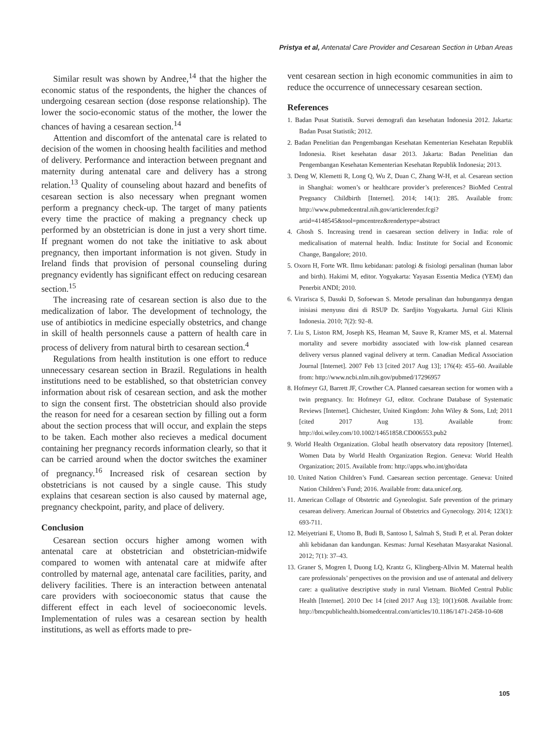Pristya et al, Antenatal Care Provider and Cesarean Section in Urban Areas
Similar result was shown by Andree,<sup>14</sup> that the higher the economic status of the respondents, the higher the chances of undergoing cesarean section (dose response relationship). The lower the socio-economic status of the mother, the lower the chances of having a cesarean section.<sup>14</sup>
Attention and discomfort of the antenatal care is related to decision of the women in choosing health facilities and method of delivery. Performance and interaction between pregnant and maternity during antenatal care and delivery has a strong relation.<sup>13</sup> Quality of counseling about hazard and benefits of cesarean section is also necessary when pregnant women perform a pregnancy check-up. The target of many patients every time the practice of making a pregnancy check up performed by an obstetrician is done in just a very short time. If pregnant women do not take the initiative to ask about pregnancy, then important information is not given. Study in Ireland finds that provision of personal counseling during pregnancy evidently has significant effect on reducing cesarean section.<sup>15</sup>
The increasing rate of cesarean section is also due to the medicalization of labor. The development of technology, the use of antibiotics in medicine especially obstetrics, and change in skill of health personnels cause a pattern of health care in process of delivery from natural birth to cesarean section.<sup>4</sup>
Regulations from health institution is one effort to reduce unnecessary cesarean section in Brazil. Regulations in health institutions need to be established, so that obstetrician convey information about risk of cesarean section, and ask the mother to sign the consent first. The obstetrician should also provide the reason for need for a cesarean section by filling out a form about the section process that will occur, and explain the steps to be taken. Each mother also recieves a medical document containing her pregnancy records information clearly, so that it can be carried around when the doctor switches the examiner of pregnancy.<sup>16</sup> Increased risk of cesarean section by obstetricians is not caused by a single cause. This study explains that cesarean section is also caused by maternal age, pregnancy checkpoint, parity, and place of delivery.
Conclusion
Cesarean section occurs higher among women with antenatal care at obstetrician and obstetrician-midwife compared to women with antenatal care at midwife after controlled by maternal age, antenatal care facilities, parity, and delivery facilities. There is an interaction between antenatal care providers with socioeconomic status that cause the different effect in each level of socioeconomic levels. Implementation of rules was a cesarean section by health institutions, as well as efforts made to pre-
vent cesarean section in high economic communities in aim to reduce the occurrence of unnecessary cesarean section.
References
1. Badan Pusat Statistik. Survei demografi dan kesehatan Indonesia 2012. Jakarta: Badan Pusat Statistik; 2012.
2. Badan Penelitian dan Pengembangan Kesehatan Kementerian Kesehatan Republik Indonesia. Riset kesehatan dasar 2013. Jakarta: Badan Penelitian dan Pengembangan Kesehatan Kementerian Kesehatan Republik Indonesia; 2013.
3. Deng W, Klemetti R, Long Q, Wu Z, Duan C, Zhang W-H, et al. Cesarean section in Shanghai: women’s or healthcare provider’s preferences? BioMed Central Pregnancy Childbirth [Internet]. 2014; 14(1): 285. Available from: http://www.pubmedcentral.nih.gov/articlerender.fcgi?artid=4148545&tool=pmcentrez&rendertype=abstract
4. Ghosh S. Increasing trend in caesarean section delivery in India: role of medicalisation of maternal health. India: Institute for Social and Economic Change, Bangalore; 2010.
5. Oxorn H, Forte WR. Ilmu kebidanan: patologi & fisiologi persalinan (human labor and birth). Hakimi M, editor. Yogyakarta: Yayasan Essentia Medica (YEM) dan Penerbit ANDI; 2010.
6. Virarisca S, Dasuki D, Sofoewan S. Metode persalinan dan hubungannya dengan inisiasi menyusu dini di RSUP Dr. Sardjito Yogyakarta. Jurnal Gizi Klinis Indonesia. 2010; 7(2): 92–8.
7. Liu S, Liston RM, Joseph KS, Heaman M, Sauve R, Kramer MS, et al. Maternal mortality and severe morbidity associated with low-risk planned cesarean delivery versus planned vaginal delivery at term. Canadian Medical Association Journal [Internet]. 2007 Feb 13 [cited 2017 Aug 13]; 176(4): 455–60. Available from: http://www.ncbi.nlm.nih.gov/pubmed/17296957
8. Hofmeyr GJ, Barrett JF, Crowther CA. Planned caesarean section for women with a twin pregnancy. In: Hofmeyr GJ, editor. Cochrane Database of Systematic Reviews [Internet]. Chichester, United Kingdom: John Wiley & Sons, Ltd; 2011 [cited 2017 Aug 13]. Available from: http://doi.wiley.com/10.1002/14651858.CD006553.pub2
9. World Health Organization. Global heatlh observatory data repository [Internet]. Women Data by World Health Organization Region. Geneva: World Health Organization; 2015. Available from: http://apps.who.int/gho/data
10. United Nation Children’s Fund. Caesarean section percentage. Geneva: United Nation Children’s Fund; 2016. Available from: data.unicef.org.
11. American Collage of Obstetric and Gyneologist. Safe prevention of the primary cesarean delivery. American Journal of Obstetrics and Gynecology. 2014; 123(1): 693-711.
12. Meiyetriani E, Utomo B, Budi B, Santoso I, Salmah S, Studi P, et al. Peran dokter ahli kebidanan dan kandungan. Kesmas: Jurnal Kesehatan Masyarakat Nasional. 2012; 7(1): 37–43.
13. Graner S, Mogren I, Duong LQ, Krantz G, Klingberg-Allvin M. Maternal health care professionals’ perspectives on the provision and use of antenatal and delivery care: a qualitative descriptive study in rural Vietnam. BioMed Central Public Health [Internet]. 2010 Dec 14 [cited 2017 Aug 13]; 10(1):608. Available from: http://bmcpublichealth.biomedcentral.com/articles/10.1186/1471-2458-10-608
105